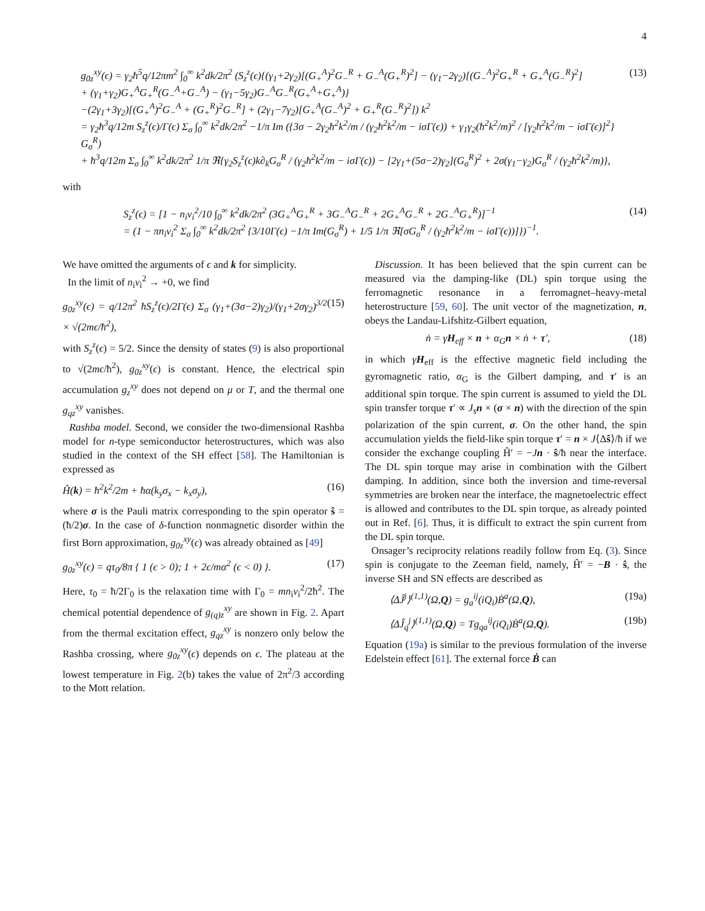4
g<sub>0z</sub><sup>xy</sup>(ϵ) = γ<sub>2</sub>ħ<sup>5</sup>q/12πm<sup>2</sup> ∫<sub>0</sub><sup>∞</sup> k<sup>2</sup>dk/2π<sup>2</sup> (S<sub>z</sub><sup>z</sup>(ϵ){(γ<sub>1</sub>+2γ<sub>2</sub>)[(G<sub>+</sub><sup>A</sup>)<sup>2</sup>G<sub>−</sub><sup>R</sup> + G<sub>−</sub><sup>A</sup>(G<sub>+</sub><sup>R</sup>)<sup>2</sup>] − (γ<sub>1</sub>−2γ<sub>2</sub>)[(G<sub>−</sub><sup>A</sup>)<sup>2</sup>G<sub>+</sub><sup>R</sup> + G<sub>+</sub><sup>A</sup>(G<sub>−</sub><sup>R</sup>)<sup>2</sup>]
+ (γ<sub>1</sub>+γ<sub>2</sub>)G<sub>+</sub><sup>A</sup>G<sub>+</sub><sup>R</sup>(G<sub>−</sub><sup>A</sup>+G<sub>−</sub><sup>A</sup>) − (γ<sub>1</sub>−5γ<sub>2</sub>)G<sub>−</sub><sup>A</sup>G<sub>−</sub><sup>R</sup>(G<sub>+</sub><sup>A</sup>+G<sub>+</sub><sup>A</sup>)}
−(2γ<sub>1</sub>+3γ<sub>2</sub>)[(G<sub>+</sub><sup>A</sup>)<sup>2</sup>G<sub>−</sub><sup>A</sup> + (G<sub>+</sub><sup>R</sup>)<sup>2</sup>G<sub>−</sub><sup>R</sup>] + (2γ<sub>1</sub>−7γ<sub>2</sub>)[G<sub>+</sub><sup>A</sup>(G<sub>−</sub><sup>A</sup>)<sup>2</sup> + G<sub>+</sub><sup>R</sup>(G<sub>−</sub><sup>R</sup>)<sup>2</sup>]) k<sup>2</sup>
= γ<sub>2</sub>ħ<sup>3</sup>q/12m S<sub>z</sub><sup>z</sup>(ϵ)/Γ(ϵ) Σ<sub>σ</sub> ∫<sub>0</sub><sup>∞</sup> k<sup>2</sup>dk/2π<sup>2</sup> −1/π Im ({3σ − 2γ<sub>2</sub>ħ<sup>2</sup>k<sup>2</sup>/m / (γ<sub>2</sub>ħ<sup>2</sup>k<sup>2</sup>/m − iσΓ(ϵ)) + γ<sub>1</sub>γ<sub>2</sub>(ħ<sup>2</sup>k<sup>2</sup>/m)<sup>2</sup> / [γ<sub>2</sub>ħ<sup>2</sup>k<sup>2</sup>/m − iσΓ(ϵ)]<sup>2</sup>} G<sub>σ</sub><sup>R</sup>)
+ ħ<sup>3</sup>q/12m Σ<sub>σ</sub> ∫<sub>0</sub><sup>∞</sup> k<sup>2</sup>dk/2π<sup>2</sup> 1/π ℜ{γ<sub>2</sub>S<sub>z</sub><sup>z</sup>(ϵ)k∂<sub>k</sub>G<sub>σ</sub><sup>R</sup> / (γ<sub>2</sub>ħ<sup>2</sup>k<sup>2</sup>/m − iσΓ(ϵ)) − [2γ<sub>1</sub>+(5σ−2)γ<sub>2</sub>](G<sub>σ</sub><sup>R</sup>)<sup>2</sup> + 2σ(γ<sub>1</sub>−γ<sub>2</sub>)G<sub>σ</sub><sup>R</sup> / (γ<sub>2</sub>ħ<sup>2</sup>k<sup>2</sup>/m)},
(13)
with
S<sub>z</sub><sup>z</sup>(ϵ) = [1 − n<sub>i</sub>v<sub>i</sub><sup>2</sup>/10 ∫<sub>0</sub><sup>∞</sup> k<sup>2</sup>dk/2π<sup>2</sup> (3G<sub>+</sub><sup>A</sup>G<sub>+</sub><sup>R</sup> + 3G<sub>−</sub><sup>A</sup>G<sub>−</sub><sup>R</sup> + 2G<sub>+</sub><sup>A</sup>G<sub>−</sub><sup>R</sup> + 2G<sub>−</sub><sup>A</sup>G<sub>+</sub><sup>R</sup>)]<sup>−1</sup>
= (1 − πn<sub>i</sub>v<sub>i</sub><sup>2</sup> Σ<sub>σ</sub> ∫<sub>0</sub><sup>∞</sup> k<sup>2</sup>dk/2π<sup>2</sup> {3/10Γ(ϵ) −1/π Im(G<sub>σ</sub><sup>R</sup>) + 1/5 1/π ℜ[σG<sub>σ</sub><sup>R</sup> / (γ<sub>2</sub>ħ<sup>2</sup>k<sup>2</sup>/m − iσΓ(ϵ))]})<sup>−1</sup>.
(14)
We have omitted the arguments of ϵ and k for simplicity.
In the limit of n<sub>i</sub>v<sub>i</sub><sup>2</sup> → +0, we find
g<sub>0z</sub><sup>xy</sup>(ϵ) = q/12π<sup>2</sup> ħS<sub>z</sub><sup>z</sup>(ϵ)/2Γ(ϵ) Σ<sub>σ</sub> (γ<sub>1</sub>+(3σ−2)γ<sub>2</sub>)/(γ<sub>1</sub>+2σγ<sub>2</sub>)<sup>3/2</sup> × √(2mϵ/ħ<sup>2</sup>),
(15)
with S<sub>z</sub><sup>z</sup>(ϵ) = 5/2. Since the density of states (9) is also proportional to √(2mϵ/ħ<sup>2</sup>), g<sub>0z</sub><sup>xy</sup>(ϵ) is constant. Hence, the electrical spin accumulation g<sub>z</sub><sup>xy</sup> does not depend on μ or T, and the thermal one g<sub>qz</sub><sup>xy</sup> vanishes.
Rashba model. Second, we consider the two-dimensional Rashba model for n-type semiconductor heterostructures, which was also studied in the context of the SH effect [58]. The Hamiltonian is expressed as
Ĥ(k) = ħ<sup>2</sup>k<sup>2</sup>/2m + ħα(k<sub>y</sub>σ<sub>x</sub> − k<sub>x</sub>σ<sub>y</sub>),
(16)
where σ is the Pauli matrix corresponding to the spin operator ŝ = (ħ/2)σ. In the case of δ-function nonmagnetic disorder within the first Born approximation, g<sub>0z</sub><sup>xy</sup>(ϵ) was already obtained as [49]
g<sub>0z</sub><sup>xy</sup>(ϵ) = qτ<sub>0</sub>/8π { 1 (ϵ > 0); 1 + 2ϵ/mα<sup>2</sup> (ϵ < 0) }.
(17)
Here, τ<sub>0</sub> = ħ/2Γ<sub>0</sub> is the relaxation time with Γ<sub>0</sub> = mn<sub>i</sub>v<sub>i</sub><sup>2</sup>/2ħ<sup>2</sup>. The chemical potential dependence of g<sub>(q)z</sub><sup>xy</sup> are shown in Fig. 2. Apart from the thermal excitation effect, g<sub>qz</sub><sup>xy</sup> is nonzero only below the Rashba crossing, where g<sub>0z</sub><sup>xy</sup>(ϵ) depends on ϵ. The plateau at the lowest temperature in Fig. 2(b) takes the value of 2π<sup>2</sup>/3 according to the Mott relation.
Discussion. It has been believed that the spin current can be measured via the damping-like (DL) spin torque using the ferromagnetic resonance in a ferromagnet–heavy-metal heterostructure [59, 60]. The unit vector of the magnetization, n, obeys the Landau-Lifshitz-Gilbert equation,
ṅ = γH<sub>eff</sub> × n + α<sub>G</sub>n × ṅ + τ′, (18)
in which γH<sub>eff</sub> is the effective magnetic field including the gyromagnetic ratio, α<sub>G</sub> is the Gilbert damping, and τ′ is an additional spin torque. The spin current is assumed to yield the DL spin transfer torque τ′ ∝ J<sub>s</sub> n × (σ × n) with the direction of the spin polarization of the spin current, σ. On the other hand, the spin accumulation yields the field-like spin torque τ′ = n × J⟨Δŝ⟩/ħ if we consider the exchange coupling Ĥ′ = −Jn · ŝ/ħ near the interface. The DL spin torque may arise in combination with the Gilbert damping. In addition, since both the inversion and time-reversal symmetries are broken near the interface, the magnetoelectric effect is allowed and contributes to the DL spin torque, as already pointed out in Ref. [6]. Thus, it is difficult to extract the spin current from the DL spin torque.
Onsager’s reciprocity relations readily follow from Eq. (3). Since spin is conjugate to the Zeeman field, namely, Ĥ′ = −B · ŝ, the inverse SH and SN effects are described as
⟨ΔĴ<sup>j</sup>⟩<sup>(1,1)</sup>(Ω,Q) = g<sub>a</sub><sup>ij</sup>(iQ<sub>i</sub>)Ḃ<sup>a</sup>(Ω,Q),
(19a)
⟨ΔĴ<sub>q</sub><sup>j</sup>⟩<sup>(1,1)</sup>(Ω,Q) = Tg<sub>qa</sub><sup>ij</sup>(iQ<sub>i</sub>)Ḃ<sup>a</sup>(Ω,Q).
(19b)
Equation (19a) is similar to the previous formulation of the inverse Edelstein effect [61]. The external force Ḃ can